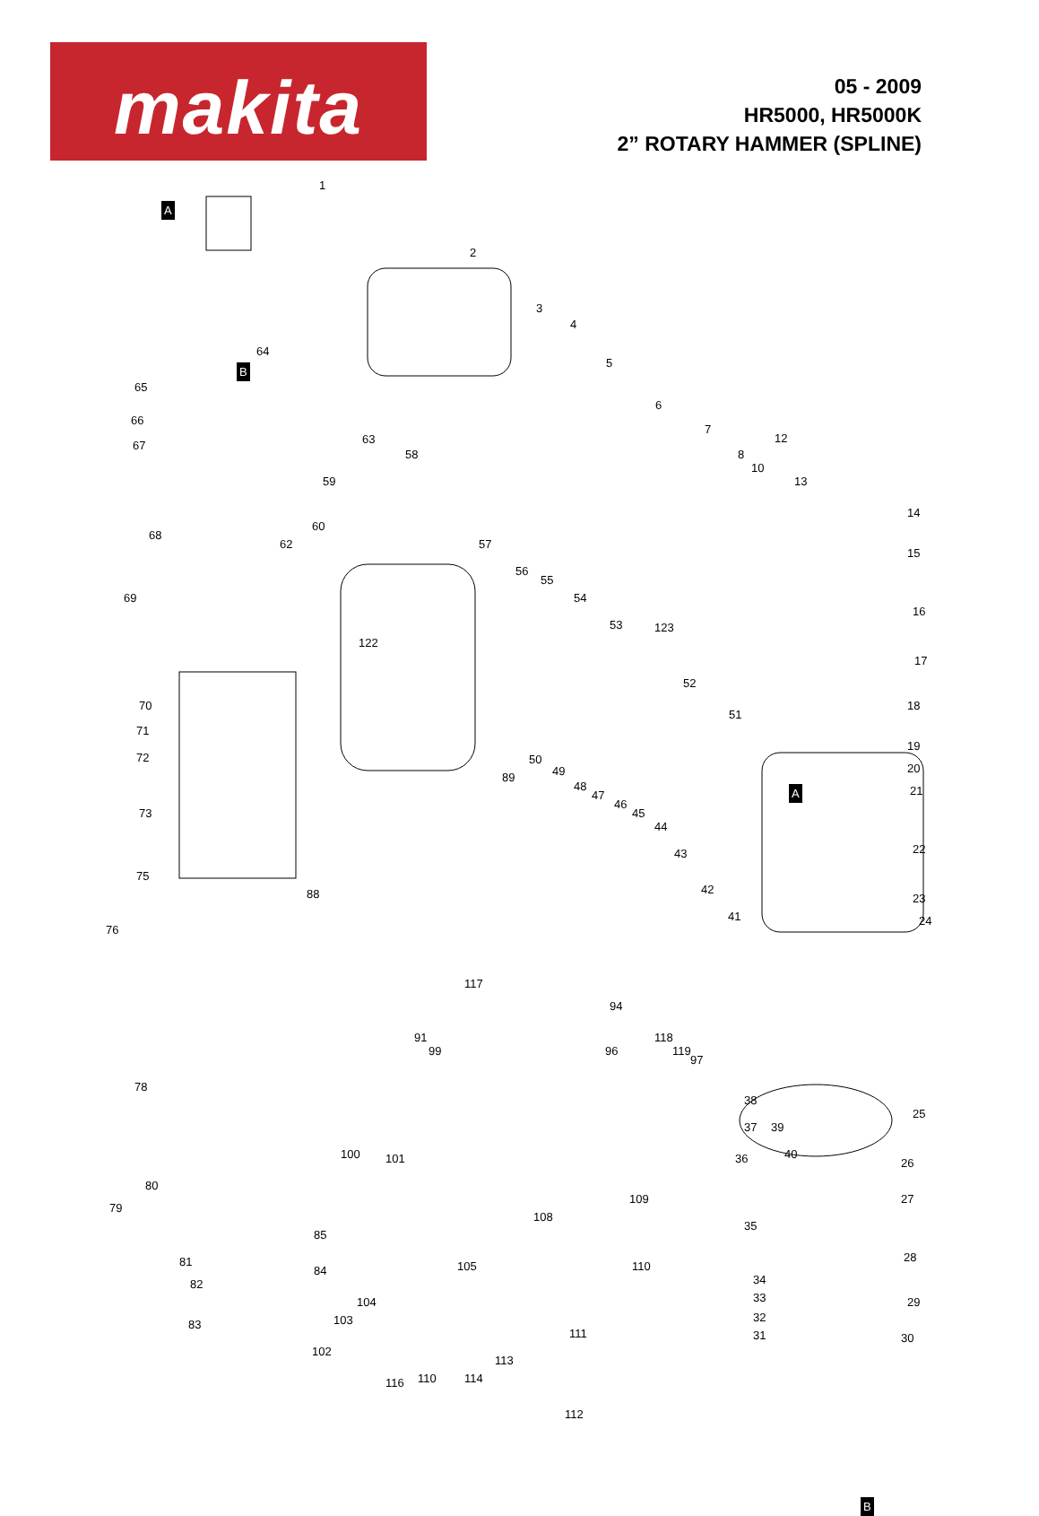makita
05 - 2009
HR5000, HR5000K
2” ROTARY HAMMER (SPLINE)
1
2
3
4
5
6
7
8
10
12
13
14
15
16
17
18
19
20
21
22
23
24
25
26
27
28
29
30 31
32
33
34
35
36
37
38
39
40
41
42
43
44
45
46
47
48
49
50
51
52
53
54
55
56
57
58
59
60
62
63
64
65
66
67
68
69
70
71
72
73
75
76
78
79
80
81
82
83
84
85
88
89
91
94
96
97
99
100 101
102
103
104
105
108
109
110
110
111
112
113
114 116
117
118
119
122
123
A
A
B
B